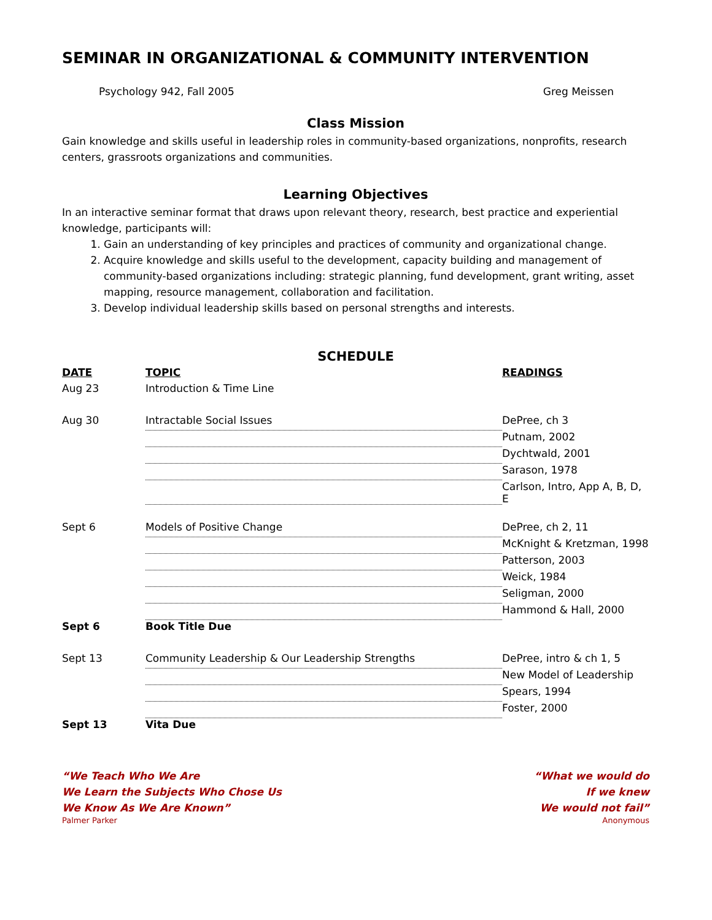SEMINAR IN ORGANIZATIONAL & COMMUNITY INTERVENTION
Psychology 942, Fall 2005 Greg Meissen
Class Mission
Gain knowledge and skills useful in leadership roles in community-based organizations, nonprofits, research centers, grassroots organizations and communities.
Learning Objectives
In an interactive seminar format that draws upon relevant theory, research, best practice and experiential knowledge, participants will:
1. Gain an understanding of key principles and practices of community and organizational change.
2. Acquire knowledge and skills useful to the development, capacity building and management of community-based organizations including: strategic planning, fund development, grant writing, asset mapping, resource management, collaboration and facilitation.
3. Develop individual leadership skills based on personal strengths and interests.
SCHEDULE
| DATE | TOPIC | READINGS |
| --- | --- | --- |
| Aug 23 | Introduction & Time Line | |
| Aug 30 | Intractable Social Issues | DePree, ch 3 |
| | | Putnam, 2002 |
| | | Dychtwald, 2001 |
| | | Sarason, 1978 |
| | | Carlson, Intro, App A, B, D, E |
| Sept 6 | Models of Positive Change | DePree, ch 2, 11 |
| | | McKnight & Kretzman, 1998 |
| | | Patterson, 2003 |
| | | Weick, 1984 |
| | | Seligman, 2000 |
| | | Hammond & Hall, 2000 |
| Sept 6 | Book Title Due | |
| Sept 13 | Community Leadership & Our Leadership Strengths | DePree, intro & ch 1, 5 |
| | | New Model of Leadership |
| | | Spears, 1994 |
| | | Foster, 2000 |
| Sept 13 | Vita Due | |
“We Teach Who We Are
We Learn the Subjects Who Chose Us
We Know As We Are Known”
Palmer Parker
“What we would do
If we knew
We would not fail”
Anonymous